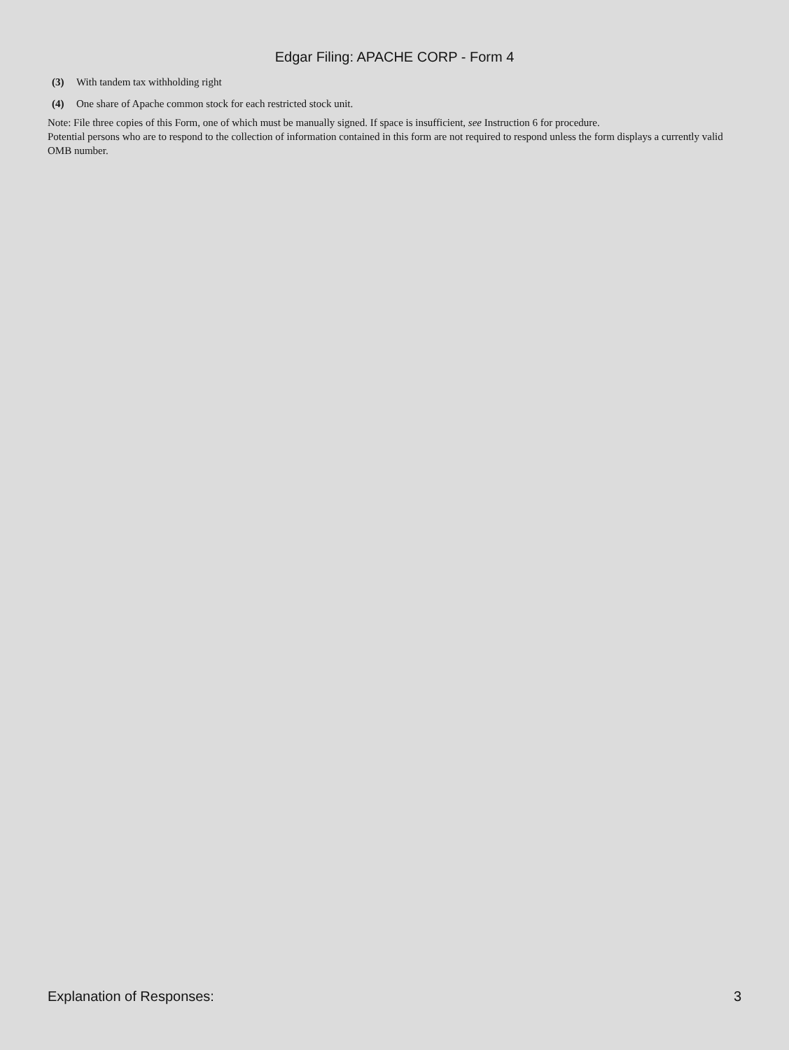Edgar Filing: APACHE CORP - Form 4
(3) With tandem tax withholding right
(4) One share of Apache common stock for each restricted stock unit.
Note: File three copies of this Form, one of which must be manually signed. If space is insufficient, see Instruction 6 for procedure.
Potential persons who are to respond to the collection of information contained in this form are not required to respond unless the form displays a currently valid OMB number.
Explanation of Responses: 3